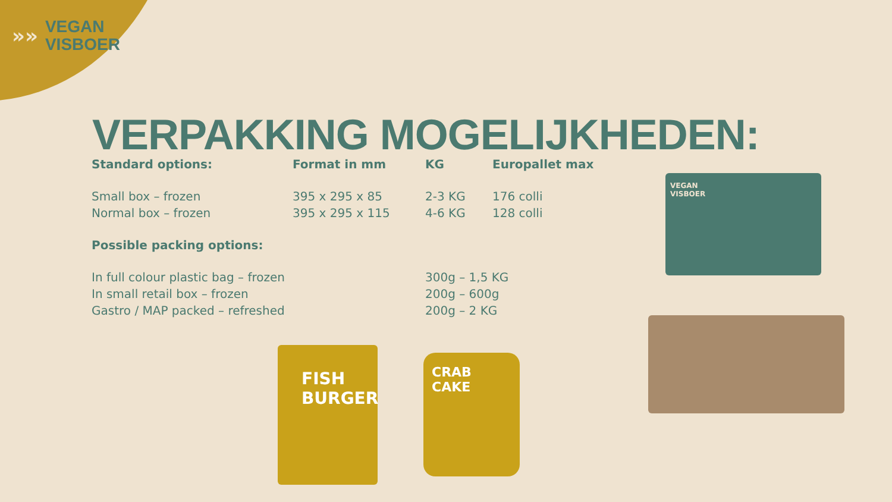»»
VEGAN
VISBOER
VERPAKKING MOGELIJKHEDEN:
| Standard options: | Format in mm | KG | Europallet max |
| --- | --- | --- | --- |
| Small box – frozen | 395 x 295 x 85 | 2-3 KG | 176 colli |
| Normal box – frozen | 395 x 295 x 115 | 4-6 KG | 128 colli |
| Possible packing options: | | | |
| In full colour plastic bag – frozen | | 300g – 1,5 KG | |
| In small retail box – frozen | | 200g – 600g | |
| Gastro / MAP packed – refreshed | | 200g – 2 KG | |
VEGAN
VISBOER
FISH
BURGER
CRAB
CAKE